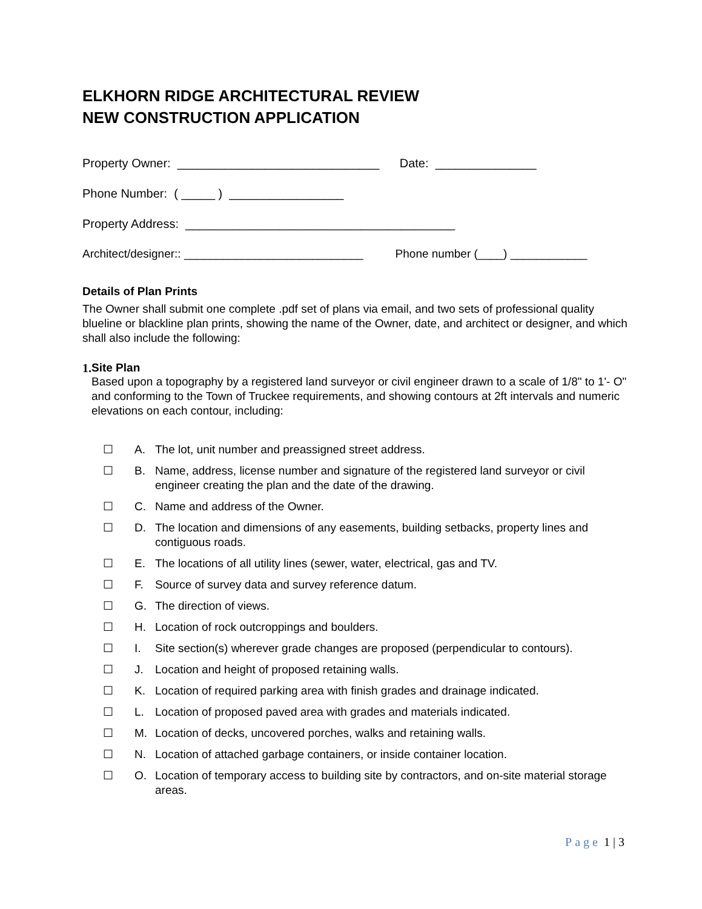ELKHORN RIDGE ARCHITECTURAL REVIEW
NEW CONSTRUCTION APPLICATION
Property Owner: ______________________________ Date: _______________
Phone Number: ( _____ ) _________________
Property Address: ________________________________________
Architect/designer:: ____________________________ Phone number (____) ____________
Details of Plan Prints
The Owner shall submit one complete .pdf set of plans via email, and two sets of professional quality blueline or blackline plan prints, showing the name of the Owner, date, and architect or designer, and which shall also include the following:
1. Site Plan
Based upon a topography by a registered land surveyor or civil engineer drawn to a scale of 1/8" to 1'- O" and conforming to the Town of Truckee requirements, and showing contours at 2ft intervals and numeric elevations on each contour, including:
☐ A. The lot, unit number and preassigned street address.
☐ B. Name, address, license number and signature of the registered land surveyor or civil engineer creating the plan and the date of the drawing.
☐ C. Name and address of the Owner.
☐ D. The location and dimensions of any easements, building setbacks, property lines and contiguous roads.
☐ E. The locations of all utility lines (sewer, water, electrical, gas and TV.
☐ F. Source of survey data and survey reference datum.
☐ G. The direction of views.
☐ H. Location of rock outcroppings and boulders.
☐ I. Site section(s) wherever grade changes are proposed (perpendicular to contours).
☐ J. Location and height of proposed retaining walls.
☐ K. Location of required parking area with finish grades and drainage indicated.
☐ L. Location of proposed paved area with grades and materials indicated.
☐ M. Location of decks, uncovered porches, walks and retaining walls.
☐ N. Location of attached garbage containers, or inside container location.
☐ O. Location of temporary access to building site by contractors, and on-site material storage areas.
Page 1 | 3